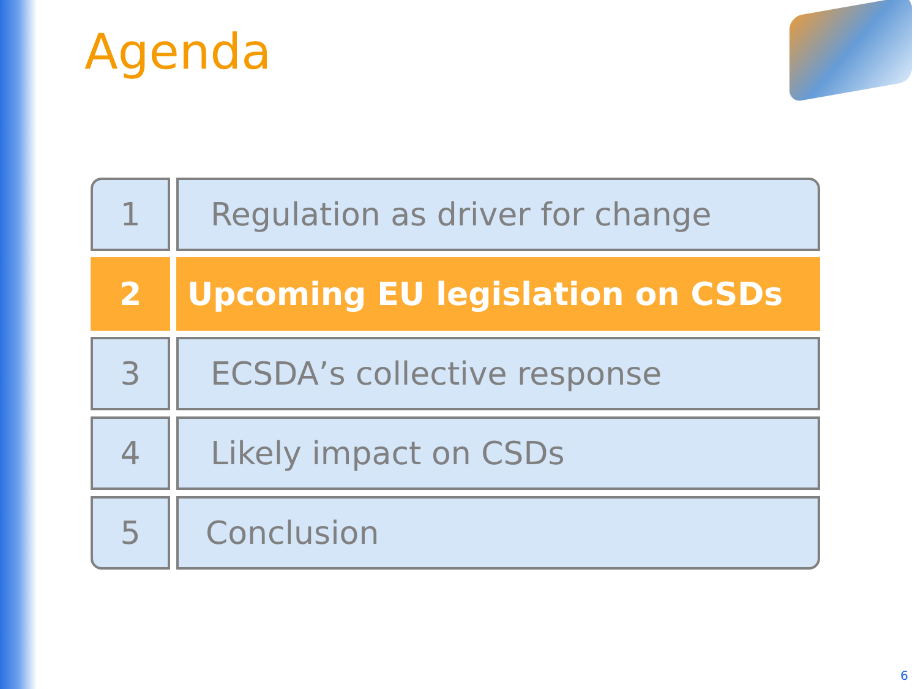Agenda
1 Regulation as driver for change
2 Upcoming EU legislation on CSDs
3 ECSDA’s collective response
4 Likely impact on CSDs
5 Conclusion
6